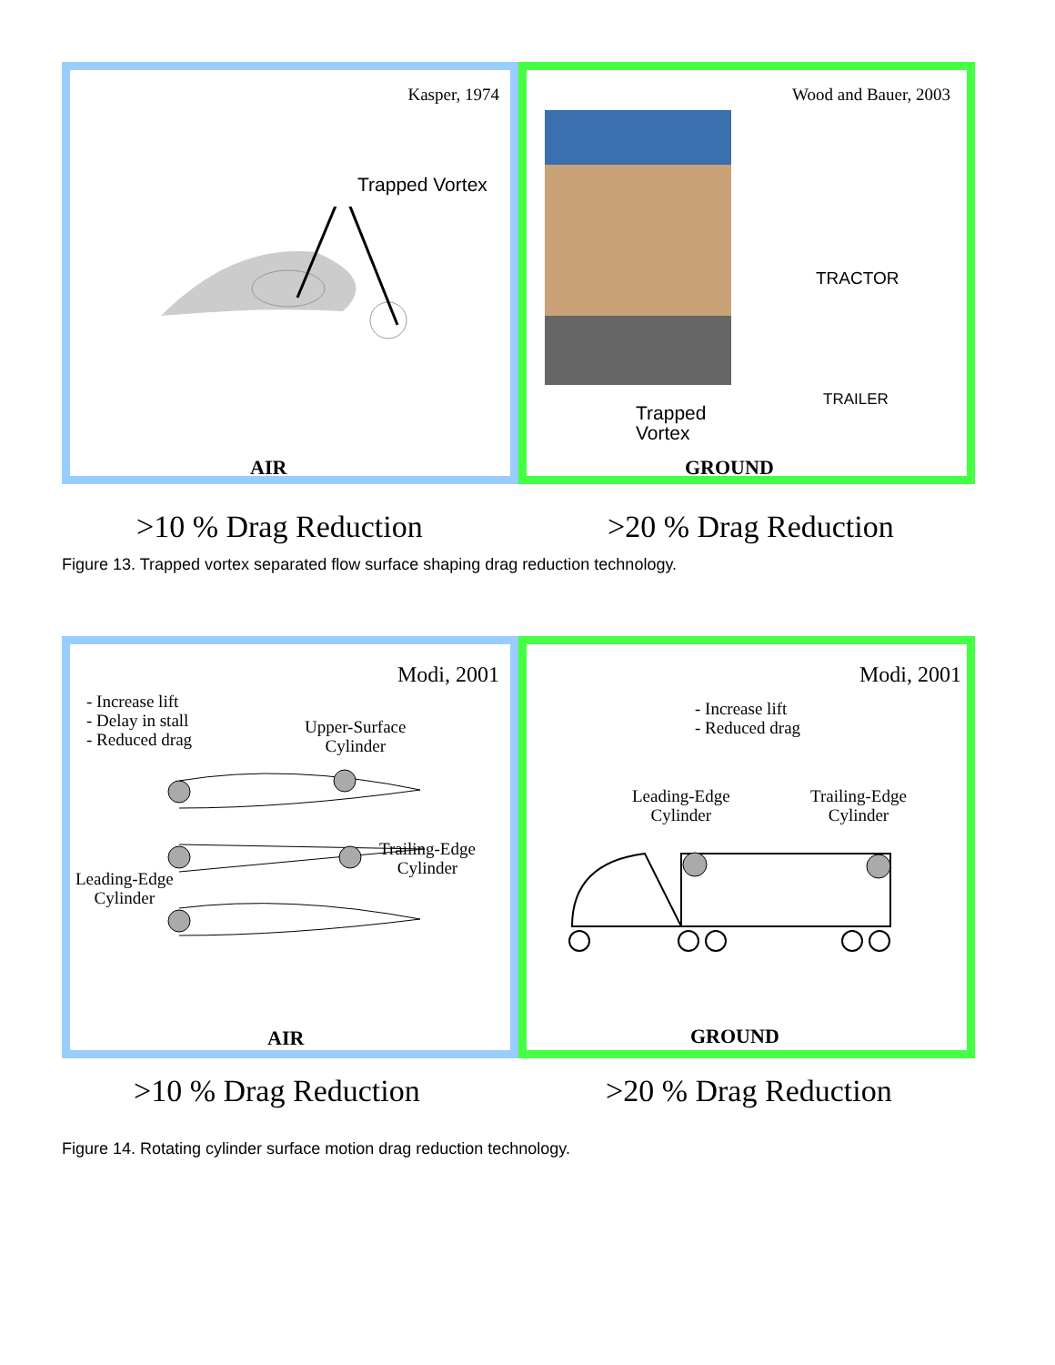Kasper, 1974
Trapped Vortex
AIR
Wood and Bauer, 2003
TRACTOR
TRAILER
Trapped
Vortex
GROUND
>10 % Drag Reduction >20 % Drag Reduction
Figure 13. Trapped vortex separated flow surface shaping drag reduction technology.
Modi, 2001
- Increase lift
- Delay in stall
- Reduced drag
Upper-Surface
Cylinder
Trailing-Edge
Cylinder
Leading-Edge
Cylinder
AIR
Modi, 2001
- Increase lift
- Reduced drag
Leading-Edge
Cylinder
Trailing-Edge
Cylinder
GROUND
>10 % Drag Reduction >20 % Drag Reduction
Figure 14. Rotating cylinder surface motion drag reduction technology.